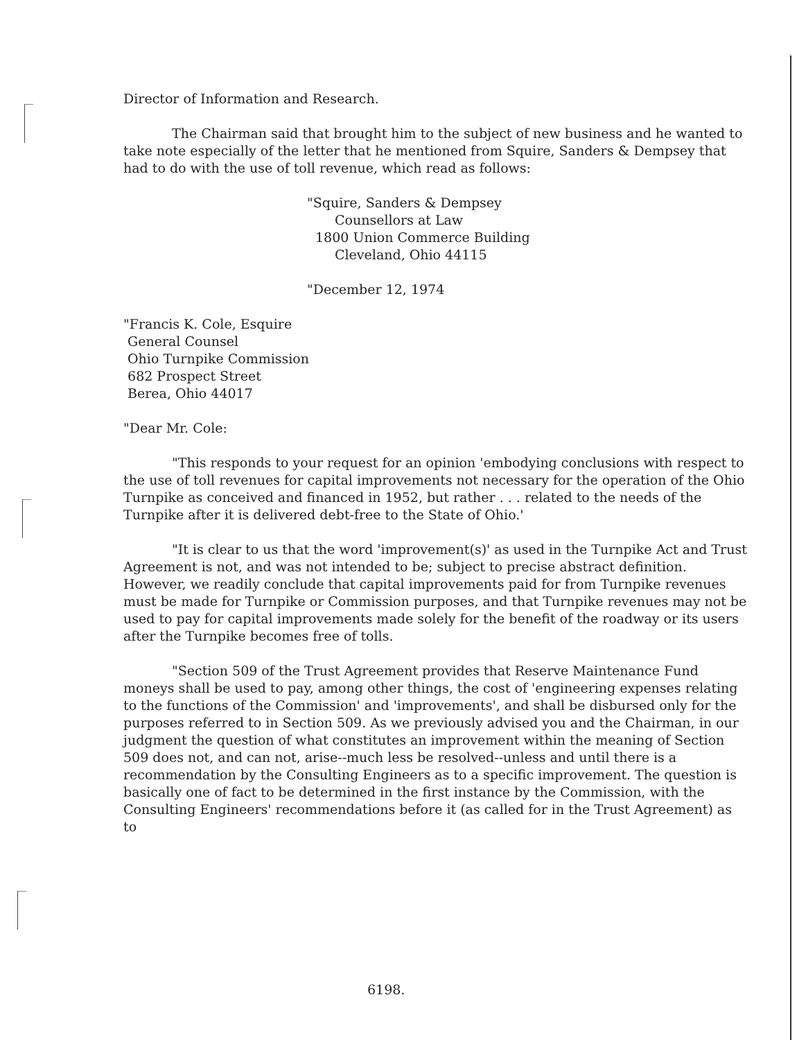Director of Information and Research.
The Chairman said that brought him to the subject of new business and he wanted to take note especially of the letter that he mentioned from Squire, Sanders & Dempsey that had to do with the use of toll revenue, which read as follows:
"Squire, Sanders & Dempsey
Counsellors at Law
1800 Union Commerce Building
Cleveland, Ohio 44115
"December 12, 1974
"Francis K. Cole, Esquire
General Counsel
Ohio Turnpike Commission
682 Prospect Street
Berea, Ohio 44017
"Dear Mr. Cole:
"This responds to your request for an opinion 'embodying conclusions with respect to the use of toll revenues for capital improvements not necessary for the operation of the Ohio Turnpike as conceived and financed in 1952, but rather . . . related to the needs of the Turnpike after it is delivered debt-free to the State of Ohio.'
"It is clear to us that the word 'improvement(s)' as used in the Turnpike Act and Trust Agreement is not, and was not intended to be; subject to precise abstract definition. However, we readily conclude that capital improvements paid for from Turnpike revenues must be made for Turnpike or Commission purposes, and that Turnpike revenues may not be used to pay for capital improvements made solely for the benefit of the roadway or its users after the Turnpike becomes free of tolls.
"Section 509 of the Trust Agreement provides that Reserve Maintenance Fund moneys shall be used to pay, among other things, the cost of 'engineering expenses relating to the functions of the Commission' and 'improvements', and shall be disbursed only for the purposes referred to in Section 509. As we previously advised you and the Chairman, in our judgment the question of what constitutes an improvement within the meaning of Section 509 does not, and can not, arise--much less be resolved--unless and until there is a recommendation by the Consulting Engineers as to a specific improvement. The question is basically one of fact to be determined in the first instance by the Commission, with the Consulting Engineers' recommendations before it (as called for in the Trust Agreement) as to
6198.